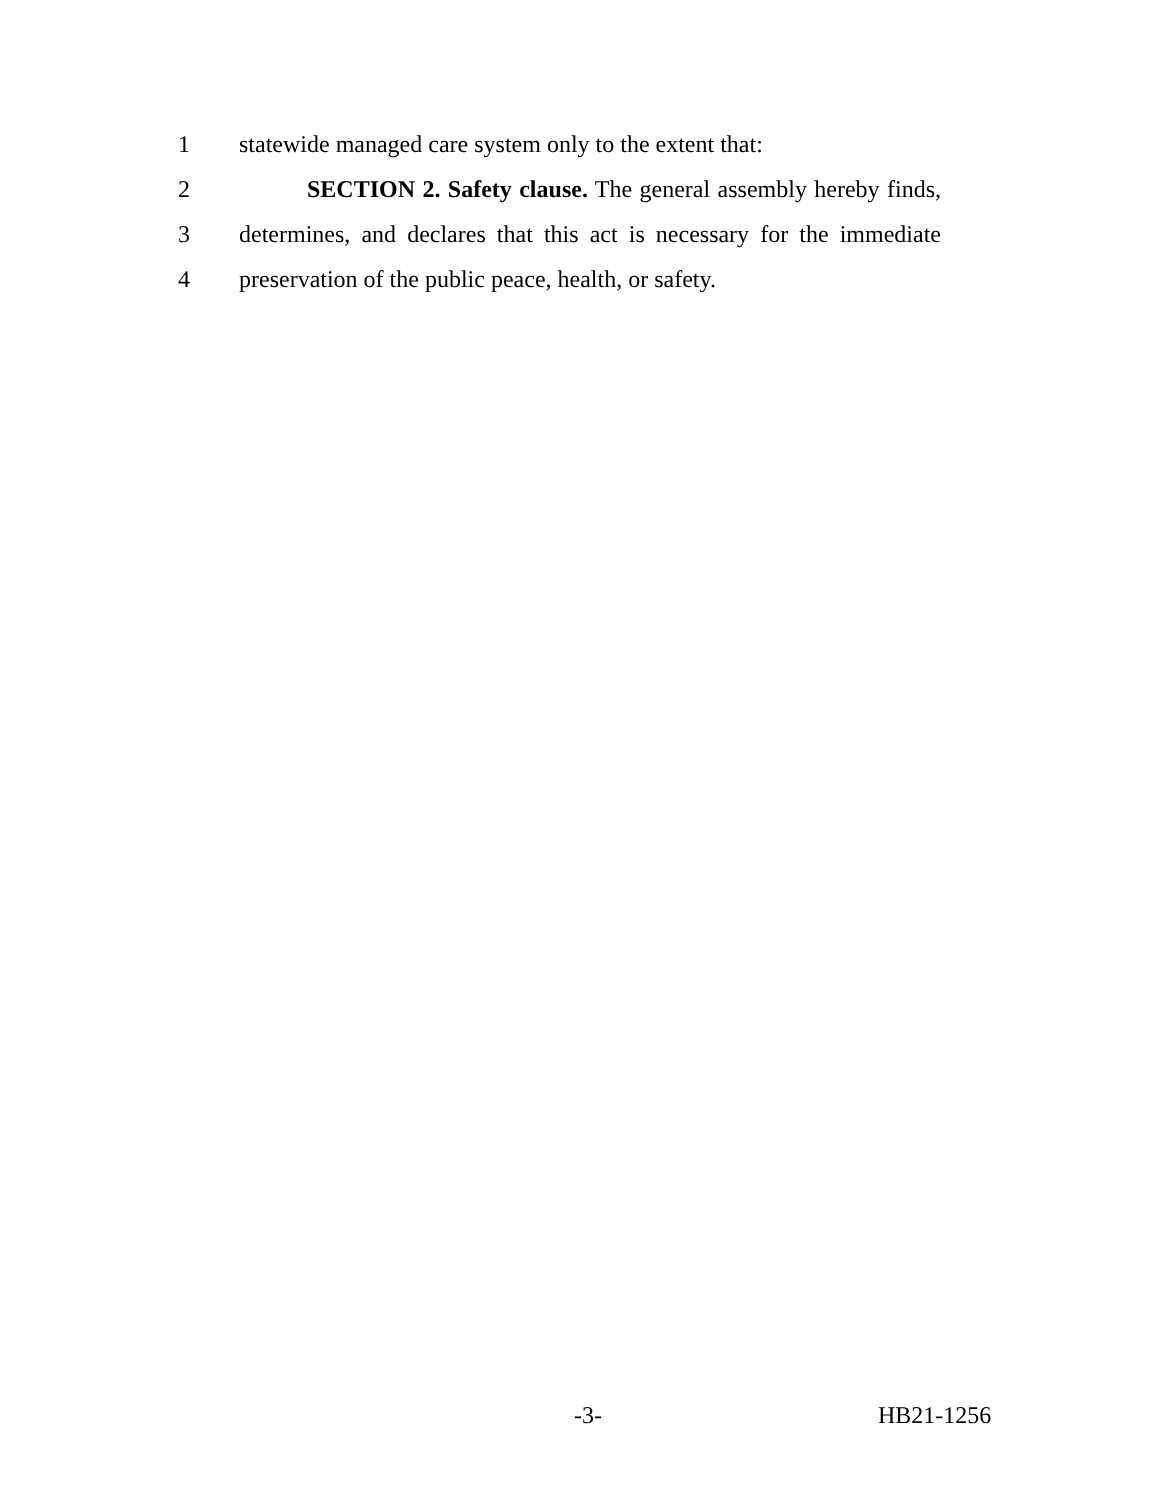1 statewide managed care system only to the extent that:
2 SECTION 2. Safety clause. The general assembly hereby finds,
3 determines, and declares that this act is necessary for the immediate
4 preservation of the public peace, health, or safety.
-3- HB21-1256